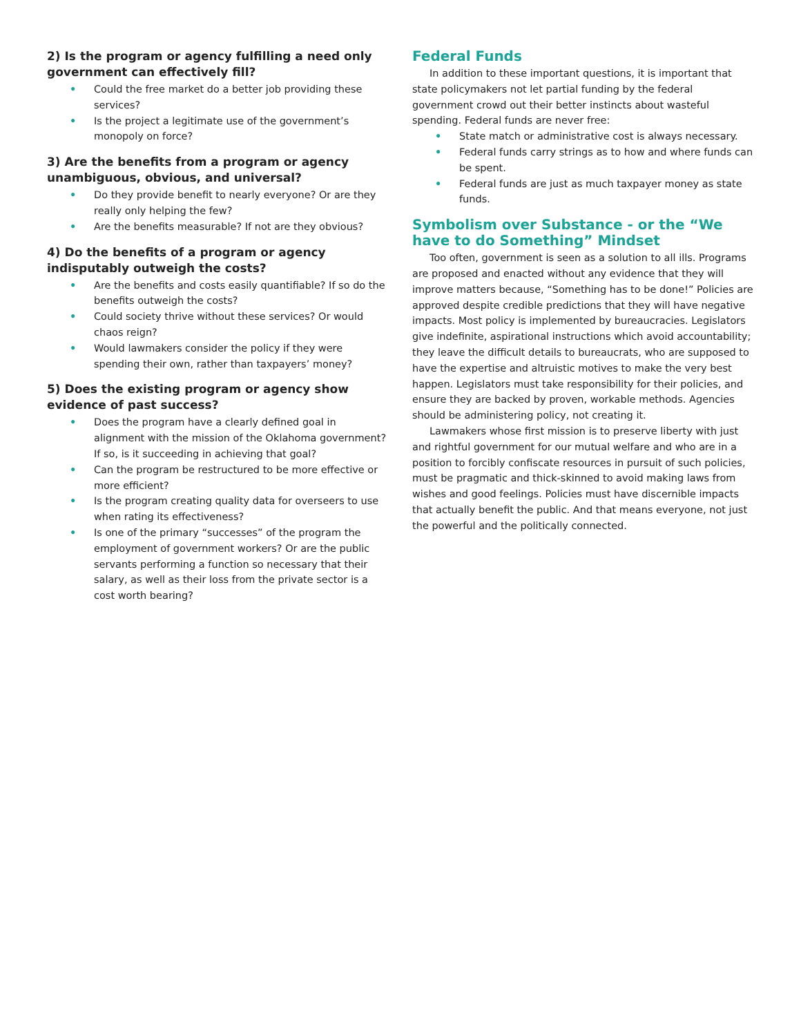2) Is the program or agency fulfilling a need only government can effectively fill?
• Could the free market do a better job providing these services?
• Is the project a legitimate use of the government’s monopoly on force?
3) Are the benefits from a program or agency unambiguous, obvious, and universal?
• Do they provide benefit to nearly everyone? Or are they really only helping the few?
• Are the benefits measurable? If not are they obvious?
4) Do the benefits of a program or agency indisputably outweigh the costs?
• Are the benefits and costs easily quantifiable? If so do the benefits outweigh the costs?
• Could society thrive without these services? Or would chaos reign?
• Would lawmakers consider the policy if they were spending their own, rather than taxpayers’ money?
5) Does the existing program or agency show evidence of past success?
• Does the program have a clearly defined goal in alignment with the mission of the Oklahoma government? If so, is it succeeding in achieving that goal?
• Can the program be restructured to be more effective or more efficient?
• Is the program creating quality data for overseers to use when rating its effectiveness?
• Is one of the primary “successes” of the program the employment of government workers? Or are the public servants performing a function so necessary that their salary, as well as their loss from the private sector is a cost worth bearing?
Federal Funds
In addition to these important questions, it is important that state policymakers not let partial funding by the federal government crowd out their better instincts about wasteful spending. Federal funds are never free:
• State match or administrative cost is always necessary.
• Federal funds carry strings as to how and where funds can be spent.
• Federal funds are just as much taxpayer money as state funds.
Symbolism over Substance - or the “We have to do Something” Mindset
Too often, government is seen as a solution to all ills. Programs are proposed and enacted without any evidence that they will improve matters because, “Something has to be done!” Policies are approved despite credible predictions that they will have negative impacts. Most policy is implemented by bureaucracies. Legislators give indefinite, aspirational instructions which avoid accountability; they leave the difficult details to bureaucrats, who are supposed to have the expertise and altruistic motives to make the very best happen. Legislators must take responsibility for their policies, and ensure they are backed by proven, workable methods. Agencies should be administering policy, not creating it.
Lawmakers whose first mission is to preserve liberty with just and rightful government for our mutual welfare and who are in a position to forcibly confiscate resources in pursuit of such policies, must be pragmatic and thick-skinned to avoid making laws from wishes and good feelings. Policies must have discernible impacts that actually benefit the public. And that means everyone, not just the powerful and the politically connected.